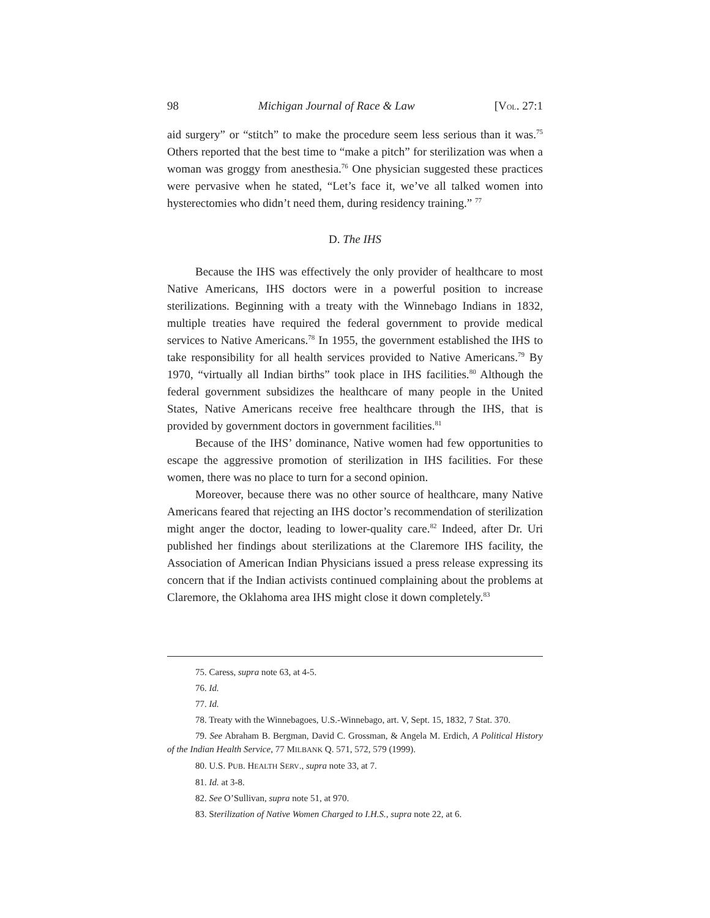98 Michigan Journal of Race & Law [VOL. 27:1
aid surgery” or “stitch” to make the procedure seem less serious than it was.<sup>75</sup> Others reported that the best time to “make a pitch” for sterilization was when a woman was groggy from anesthesia.<sup>76</sup> One physician suggested these practices were pervasive when he stated, “Let’s face it, we’ve all talked women into hysterectomies who didn’t need them, during residency training.” <sup>77</sup>
D. The IHS
Because the IHS was effectively the only provider of healthcare to most Native Americans, IHS doctors were in a powerful position to increase sterilizations. Beginning with a treaty with the Winnebago Indians in 1832, multiple treaties have required the federal government to provide medical services to Native Americans.<sup>78</sup> In 1955, the government established the IHS to take responsibility for all health services provided to Native Americans.<sup>79</sup> By 1970, “virtually all Indian births” took place in IHS facilities.<sup>80</sup> Although the federal government subsidizes the healthcare of many people in the United States, Native Americans receive free healthcare through the IHS, that is provided by government doctors in government facilities.<sup>81</sup>
Because of the IHS’ dominance, Native women had few opportunities to escape the aggressive promotion of sterilization in IHS facilities. For these women, there was no place to turn for a second opinion.
Moreover, because there was no other source of healthcare, many Native Americans feared that rejecting an IHS doctor’s recommendation of sterilization might anger the doctor, leading to lower-quality care.<sup>82</sup> Indeed, after Dr. Uri published her findings about sterilizations at the Claremore IHS facility, the Association of American Indian Physicians issued a press release expressing its concern that if the Indian activists continued complaining about the problems at Claremore, the Oklahoma area IHS might close it down completely.<sup>83</sup>
75. Caress, supra note 63, at 4-5.
76. Id.
77. Id.
78. Treaty with the Winnebagoes, U.S.-Winnebago, art. V, Sept. 15, 1832, 7 Stat. 370.
79. See Abraham B. Bergman, David C. Grossman, & Angela M. Erdich, A Political History of the Indian Health Service, 77 MILBANK Q. 571, 572, 579 (1999).
80. U.S. PUB. HEALTH SERV., supra note 33, at 7.
81. Id. at 3-8.
82. See O’Sullivan, supra note 51, at 970.
83. Sterilization of Native Women Charged to I.H.S., supra note 22, at 6.